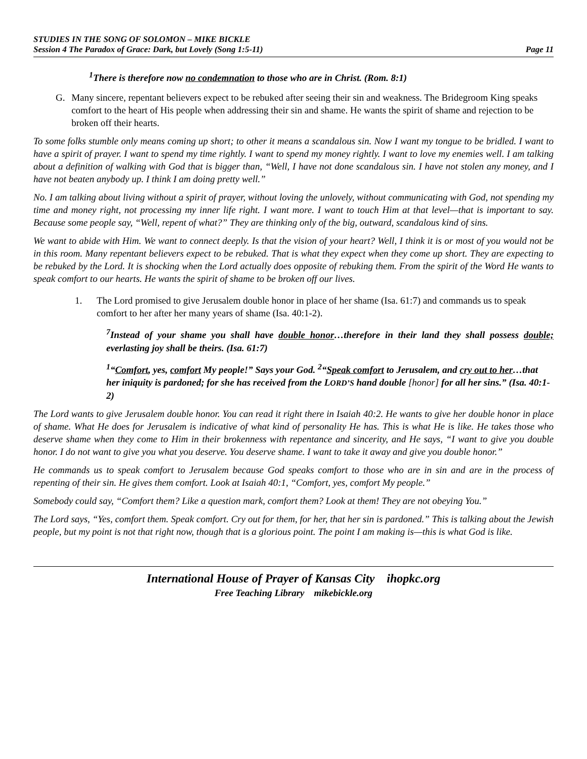STUDIES IN THE SONG OF SOLOMON – MIKE BICKLE
Session 4 The Paradox of Grace: Dark, but Lovely (Song 1:5-11) Page 11
<sup>1</sup> There is therefore now no condemnation to those who are in Christ. (Rom. 8:1)
G. Many sincere, repentant believers expect to be rebuked after seeing their sin and weakness. The Bridegroom King speaks comfort to the heart of His people when addressing their sin and shame. He wants the spirit of shame and rejection to be broken off their hearts.
To some folks stumble only means coming up short; to other it means a scandalous sin. Now I want my tongue to be bridled. I want to have a spirit of prayer. I want to spend my time rightly. I want to spend my money rightly. I want to love my enemies well. I am talking about a definition of walking with God that is bigger than, “Well, I have not done scandalous sin. I have not stolen any money, and I have not beaten anybody up. I think I am doing pretty well.”
No. I am talking about living without a spirit of prayer, without loving the unlovely, without communicating with God, not spending my time and money right, not processing my inner life right. I want more. I want to touch Him at that level—that is important to say. Because some people say, “Well, repent of what?” They are thinking only of the big, outward, scandalous kind of sins.
We want to abide with Him. We want to connect deeply. Is that the vision of your heart? Well, I think it is or most of you would not be in this room. Many repentant believers expect to be rebuked. That is what they expect when they come up short. They are expecting to be rebuked by the Lord. It is shocking when the Lord actually does opposite of rebuking them. From the spirit of the Word He wants to speak comfort to our hearts. He wants the spirit of shame to be broken off our lives.
1. The Lord promised to give Jerusalem double honor in place of her shame (Isa. 61:7) and commands us to speak comfort to her after her many years of shame (Isa. 40:1-2).
<sup>7</sup> Instead of your shame you shall have double honor…therefore in their land they shall possess double; everlasting joy shall be theirs. (Isa. 61:7)
<sup>1</sup> “Comfort, yes, comfort My people!” Says your God. <sup>2</sup>“Speak comfort to Jerusalem, and cry out to her…that her iniquity is pardoned; for she has received from the LORD’S hand double [honor] for all her sins.” (Isa. 40:1-2)
The Lord wants to give Jerusalem double honor. You can read it right there in Isaiah 40:2. He wants to give her double honor in place of shame. What He does for Jerusalem is indicative of what kind of personality He has. This is what He is like. He takes those who deserve shame when they come to Him in their brokenness with repentance and sincerity, and He says, “I want to give you double honor. I do not want to give you what you deserve. You deserve shame. I want to take it away and give you double honor.”
He commands us to speak comfort to Jerusalem because God speaks comfort to those who are in sin and are in the process of repenting of their sin. He gives them comfort. Look at Isaiah 40:1, “Comfort, yes, comfort My people.”
Somebody could say, “Comfort them? Like a question mark, comfort them? Look at them! They are not obeying You.”
The Lord says, “Yes, comfort them. Speak comfort. Cry out for them, for her, that her sin is pardoned.” This is talking about the Jewish people, but my point is not that right now, though that is a glorious point. The point I am making is—this is what God is like.
International House of Prayer of Kansas City ihopkc.org
Free Teaching Library mikebickle.org